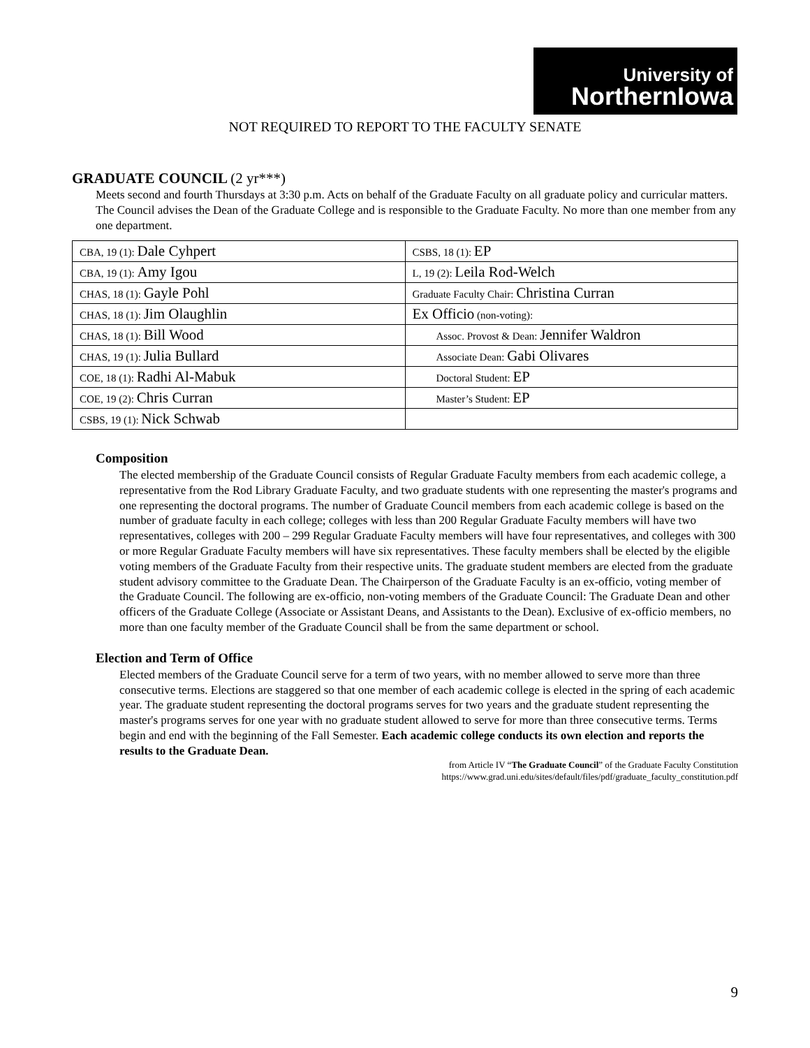University of
NorthernIowa
NOT REQUIRED TO REPORT TO THE FACULTY SENATE
GRADUATE COUNCIL (2 yr***)
Meets second and fourth Thursdays at 3:30 p.m. Acts on behalf of the Graduate Faculty on all graduate policy and curricular matters. The Council advises the Dean of the Graduate College and is responsible to the Graduate Faculty. No more than one member from any one department.
| CBA, 19 (1): Dale Cyhpert | CSBS, 18 (1): EP |
| CBA, 19 (1): Amy Igou | L, 19 (2): Leila Rod-Welch |
| CHAS, 18 (1): Gayle Pohl | Graduate Faculty Chair: Christina Curran |
| CHAS, 18 (1): Jim Olaughlin | Ex Officio (non-voting): |
| CHAS, 18 (1): Bill Wood | Assoc. Provost & Dean: Jennifer Waldron |
| CHAS, 19 (1): Julia Bullard | Associate Dean: Gabi Olivares |
| COE, 18 (1): Radhi Al-Mabuk | Doctoral Student: EP |
| COE, 19 (2): Chris Curran | Master’s Student: EP |
| CSBS, 19 (1): Nick Schwab | |
Composition
The elected membership of the Graduate Council consists of Regular Graduate Faculty members from each academic college, a representative from the Rod Library Graduate Faculty, and two graduate students with one representing the master's programs and one representing the doctoral programs. The number of Graduate Council members from each academic college is based on the number of graduate faculty in each college; colleges with less than 200 Regular Graduate Faculty members will have two representatives, colleges with 200 – 299 Regular Graduate Faculty members will have four representatives, and colleges with 300 or more Regular Graduate Faculty members will have six representatives. These faculty members shall be elected by the eligible voting members of the Graduate Faculty from their respective units. The graduate student members are elected from the graduate student advisory committee to the Graduate Dean. The Chairperson of the Graduate Faculty is an ex-officio, voting member of the Graduate Council. The following are ex-officio, non-voting members of the Graduate Council: The Graduate Dean and other officers of the Graduate College (Associate or Assistant Deans, and Assistants to the Dean). Exclusive of ex-officio members, no more than one faculty member of the Graduate Council shall be from the same department or school.
Election and Term of Office
Elected members of the Graduate Council serve for a term of two years, with no member allowed to serve more than three consecutive terms. Elections are staggered so that one member of each academic college is elected in the spring of each academic year. The graduate student representing the doctoral programs serves for two years and the graduate student representing the master's programs serves for one year with no graduate student allowed to serve for more than three consecutive terms. Terms begin and end with the beginning of the Fall Semester. Each academic college conducts its own election and reports the results to the Graduate Dean.
from Article IV “The Graduate Council” of the Graduate Faculty Constitution
https://www.grad.uni.edu/sites/default/files/pdf/graduate_faculty_constitution.pdf
9